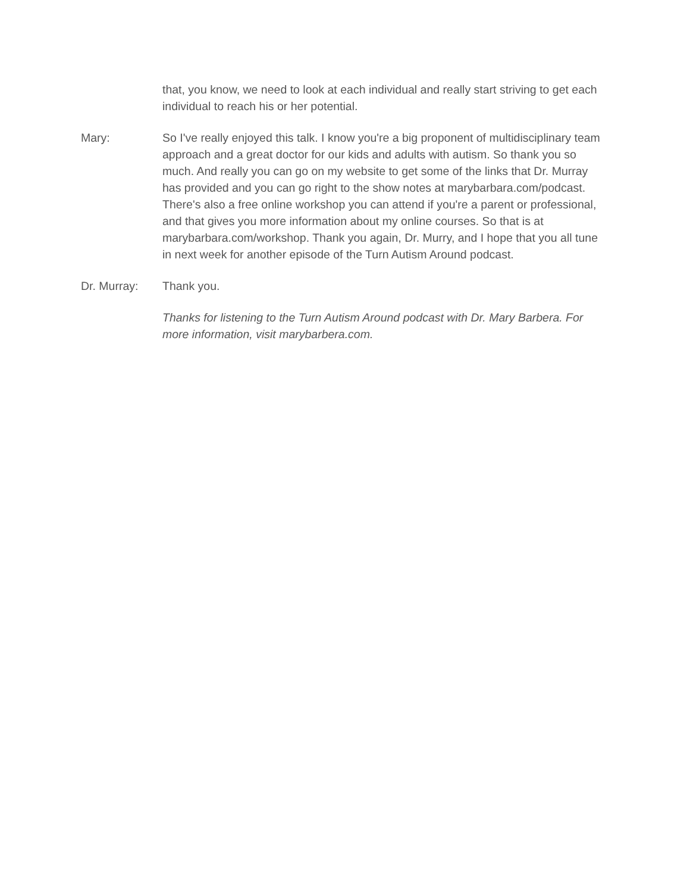that, you know, we need to look at each individual and really start striving to get each individual to reach his or her potential.
Mary: So I've really enjoyed this talk. I know you're a big proponent of multidisciplinary team approach and a great doctor for our kids and adults with autism. So thank you so much. And really you can go on my website to get some of the links that Dr. Murray has provided and you can go right to the show notes at marybarbara.com/podcast. There's also a free online workshop you can attend if you're a parent or professional, and that gives you more information about my online courses. So that is at marybarbara.com/workshop. Thank you again, Dr. Murry, and I hope that you all tune in next week for another episode of the Turn Autism Around podcast.
Dr. Murray: Thank you.
Thanks for listening to the Turn Autism Around podcast with Dr. Mary Barbera. For more information, visit marybarbera.com.